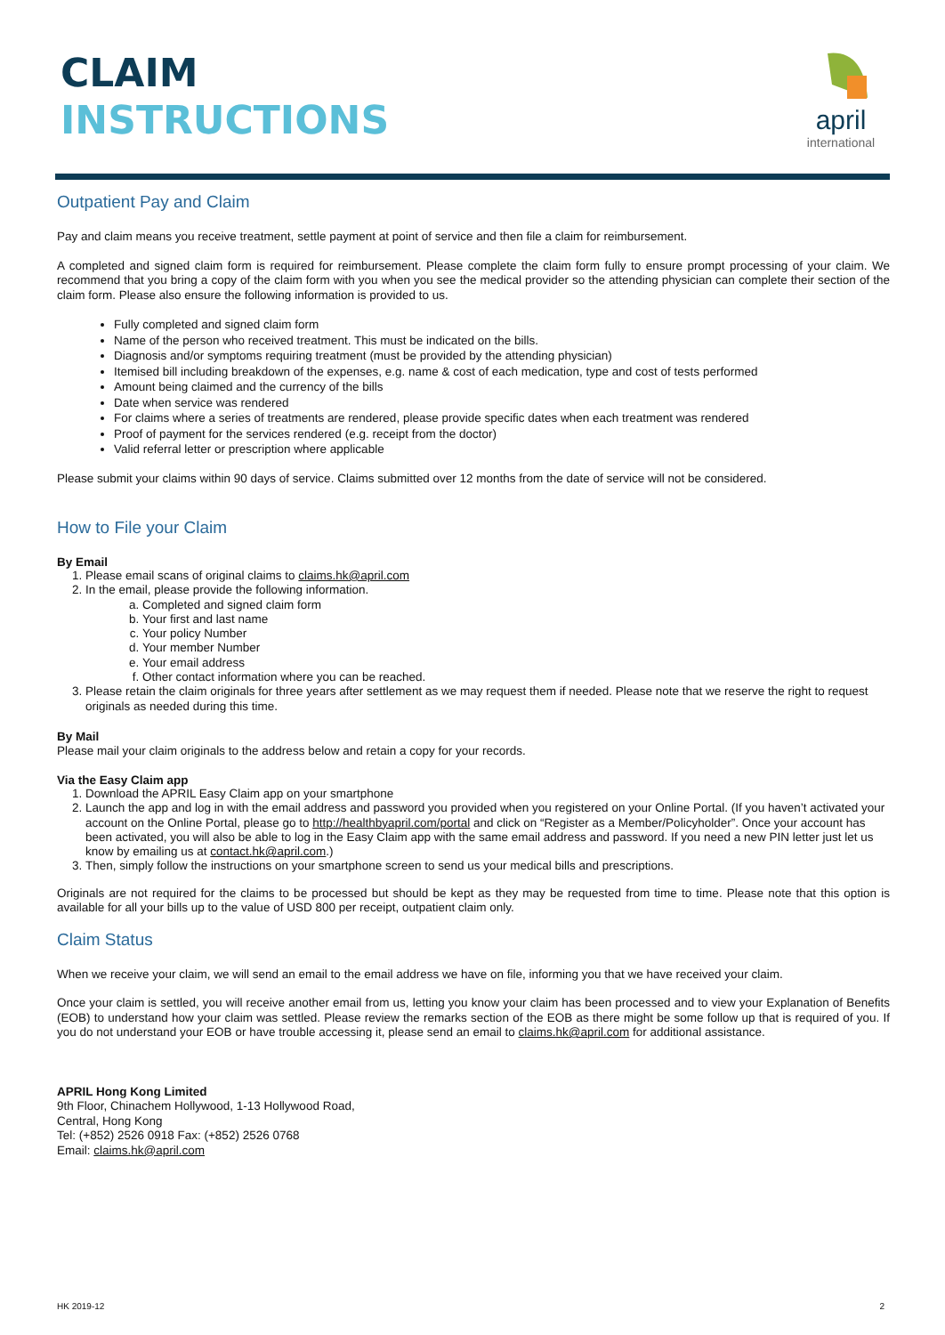CLAIM
INSTRUCTIONS
april
international
Outpatient Pay and Claim
Pay and claim means you receive treatment, settle payment at point of service and then file a claim for reimbursement.
A completed and signed claim form is required for reimbursement. Please complete the claim form fully to ensure prompt processing of your claim. We recommend that you bring a copy of the claim form with you when you see the medical provider so the attending physician can complete their section of the claim form. Please also ensure the following information is provided to us.
Fully completed and signed claim form
Name of the person who received treatment. This must be indicated on the bills.
Diagnosis and/or symptoms requiring treatment (must be provided by the attending physician)
Itemised bill including breakdown of the expenses, e.g. name & cost of each medication, type and cost of tests performed
Amount being claimed and the currency of the bills
Date when service was rendered
For claims where a series of treatments are rendered, please provide specific dates when each treatment was rendered
Proof of payment for the services rendered (e.g. receipt from the doctor)
Valid referral letter or prescription where applicable
Please submit your claims within 90 days of service. Claims submitted over 12 months from the date of service will not be considered.
How to File your Claim
By Email
1. Please email scans of original claims to claims.hk@april.com
2. In the email, please provide the following information.
a. Completed and signed claim form
b. Your first and last name
c. Your policy Number
d. Your member Number
e. Your email address
f. Other contact information where you can be reached.
3. Please retain the claim originals for three years after settlement as we may request them if needed. Please note that we reserve the right to request originals as needed during this time.
By Mail
Please mail your claim originals to the address below and retain a copy for your records.
Via the Easy Claim app
1. Download the APRIL Easy Claim app on your smartphone
2. Launch the app and log in with the email address and password you provided when you registered on your Online Portal. (If you haven’t activated your account on the Online Portal, please go to http://healthbyapril.com/portal and click on “Register as a Member/Policyholder”. Once your account has been activated, you will also be able to log in the Easy Claim app with the same email address and password. If you need a new PIN letter just let us know by emailing us at contact.hk@april.com.)
3. Then, simply follow the instructions on your smartphone screen to send us your medical bills and prescriptions.
Originals are not required for the claims to be processed but should be kept as they may be requested from time to time. Please note that this option is available for all your bills up to the value of USD 800 per receipt, outpatient claim only.
Claim Status
When we receive your claim, we will send an email to the email address we have on file, informing you that we have received your claim.
Once your claim is settled, you will receive another email from us, letting you know your claim has been processed and to view your Explanation of Benefits (EOB) to understand how your claim was settled. Please review the remarks section of the EOB as there might be some follow up that is required of you. If you do not understand your EOB or have trouble accessing it, please send an email to claims.hk@april.com for additional assistance.
APRIL Hong Kong Limited
9th Floor, Chinachem Hollywood, 1-13 Hollywood Road,
Central, Hong Kong
Tel: (+852) 2526 0918 Fax: (+852) 2526 0768
Email: claims.hk@april.com
HK 2019-12 2